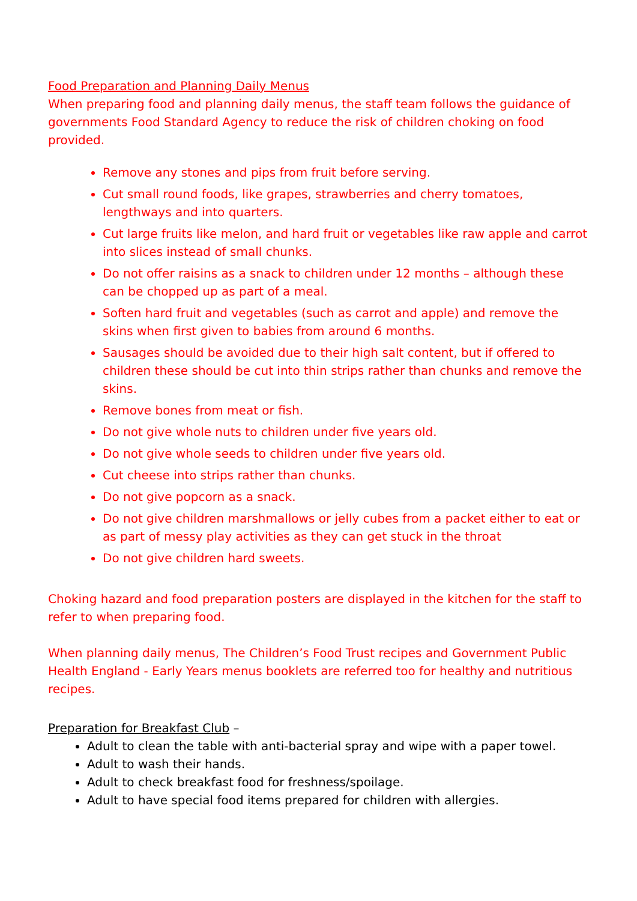Food Preparation and Planning Daily Menus
When preparing food and planning daily menus, the staff team follows the guidance of governments Food Standard Agency to reduce the risk of children choking on food provided.
Remove any stones and pips from fruit before serving.
Cut small round foods, like grapes, strawberries and cherry tomatoes, lengthways and into quarters.
Cut large fruits like melon, and hard fruit or vegetables like raw apple and carrot into slices instead of small chunks.
Do not offer raisins as a snack to children under 12 months – although these can be chopped up as part of a meal.
Soften hard fruit and vegetables (such as carrot and apple) and remove the skins when first given to babies from around 6 months.
Sausages should be avoided due to their high salt content, but if offered to children these should be cut into thin strips rather than chunks and remove the skins.
Remove bones from meat or fish.
Do not give whole nuts to children under five years old.
Do not give whole seeds to children under five years old.
Cut cheese into strips rather than chunks.
Do not give popcorn as a snack.
Do not give children marshmallows or jelly cubes from a packet either to eat or as part of messy play activities as they can get stuck in the throat
Do not give children hard sweets.
Choking hazard and food preparation posters are displayed in the kitchen for the staff to refer to when preparing food.
When planning daily menus, The Children’s Food Trust recipes and Government Public Health England - Early Years menus booklets are referred too for healthy and nutritious recipes.
Preparation for Breakfast Club –
Adult to clean the table with anti-bacterial spray and wipe with a paper towel.
Adult to wash their hands.
Adult to check breakfast food for freshness/spoilage.
Adult to have special food items prepared for children with allergies.